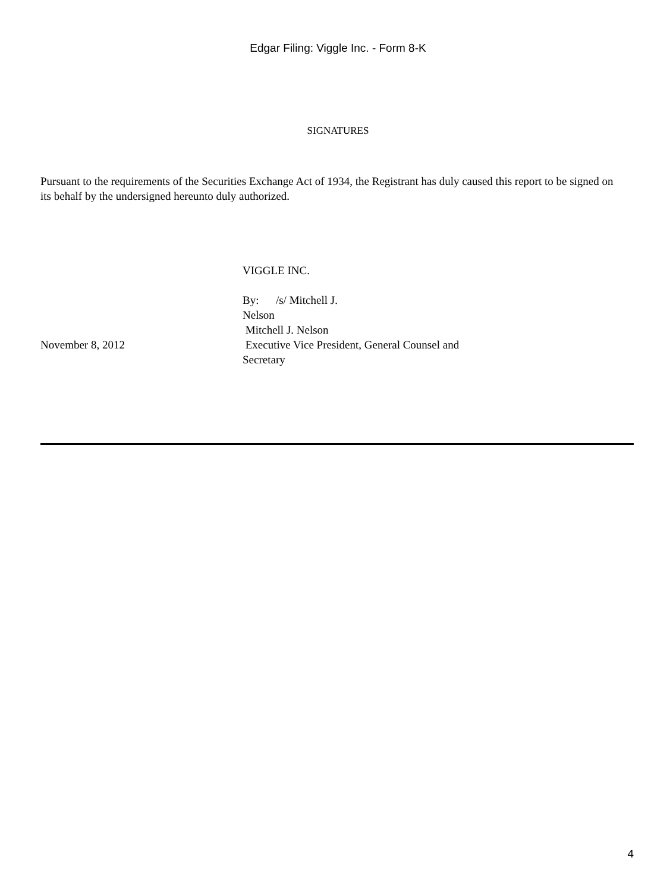Edgar Filing: Viggle Inc. - Form 8-K
SIGNATURES
Pursuant to the requirements of the Securities Exchange Act of 1934, the Registrant has duly caused this report to be signed on its behalf by the undersigned hereunto duly authorized.
November 8, 2012 VIGGLE INC.
By: /s/ Mitchell J.
Nelson
Mitchell J. Nelson
Executive Vice President, General Counsel and Secretary
4